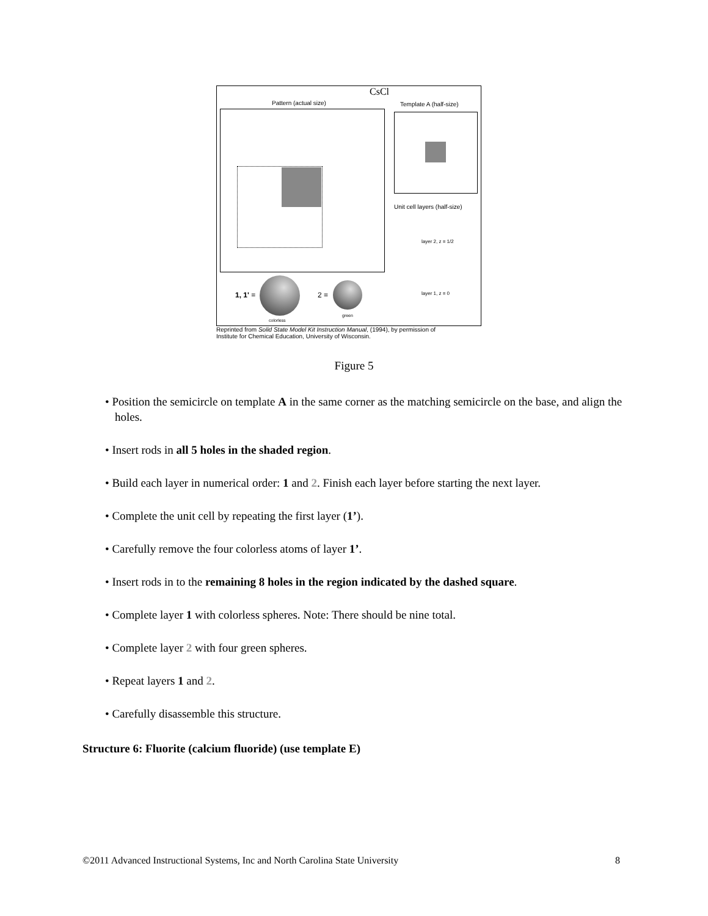CsCl
Pattern (actual size) Template A (half-size)
Unit cell layers (half-size)
layer 2, z = 1/2
layer 1, z = 0
1, 1' =
colorless
2 =
green
Reprinted from Solid State Model Kit Instruction Manual, (1994), by permission of
Institute for Chemical Education, University of Wisconsin.
Figure 5
• Position the semicircle on template A in the same corner as the matching semicircle on the base, and align the holes.
• Insert rods in all 5 holes in the shaded region.
• Build each layer in numerical order: 1 and 2. Finish each layer before starting the next layer.
• Complete the unit cell by repeating the first layer (1’).
• Carefully remove the four colorless atoms of layer 1’.
• Insert rods in to the remaining 8 holes in the region indicated by the dashed square.
• Complete layer 1 with colorless spheres. Note: There should be nine total.
• Complete layer 2 with four green spheres.
• Repeat layers 1 and 2.
• Carefully disassemble this structure.
Structure 6: Fluorite (calcium fluoride) (use template E)
©2011 Advanced Instructional Systems, Inc and North Carolina State University 8